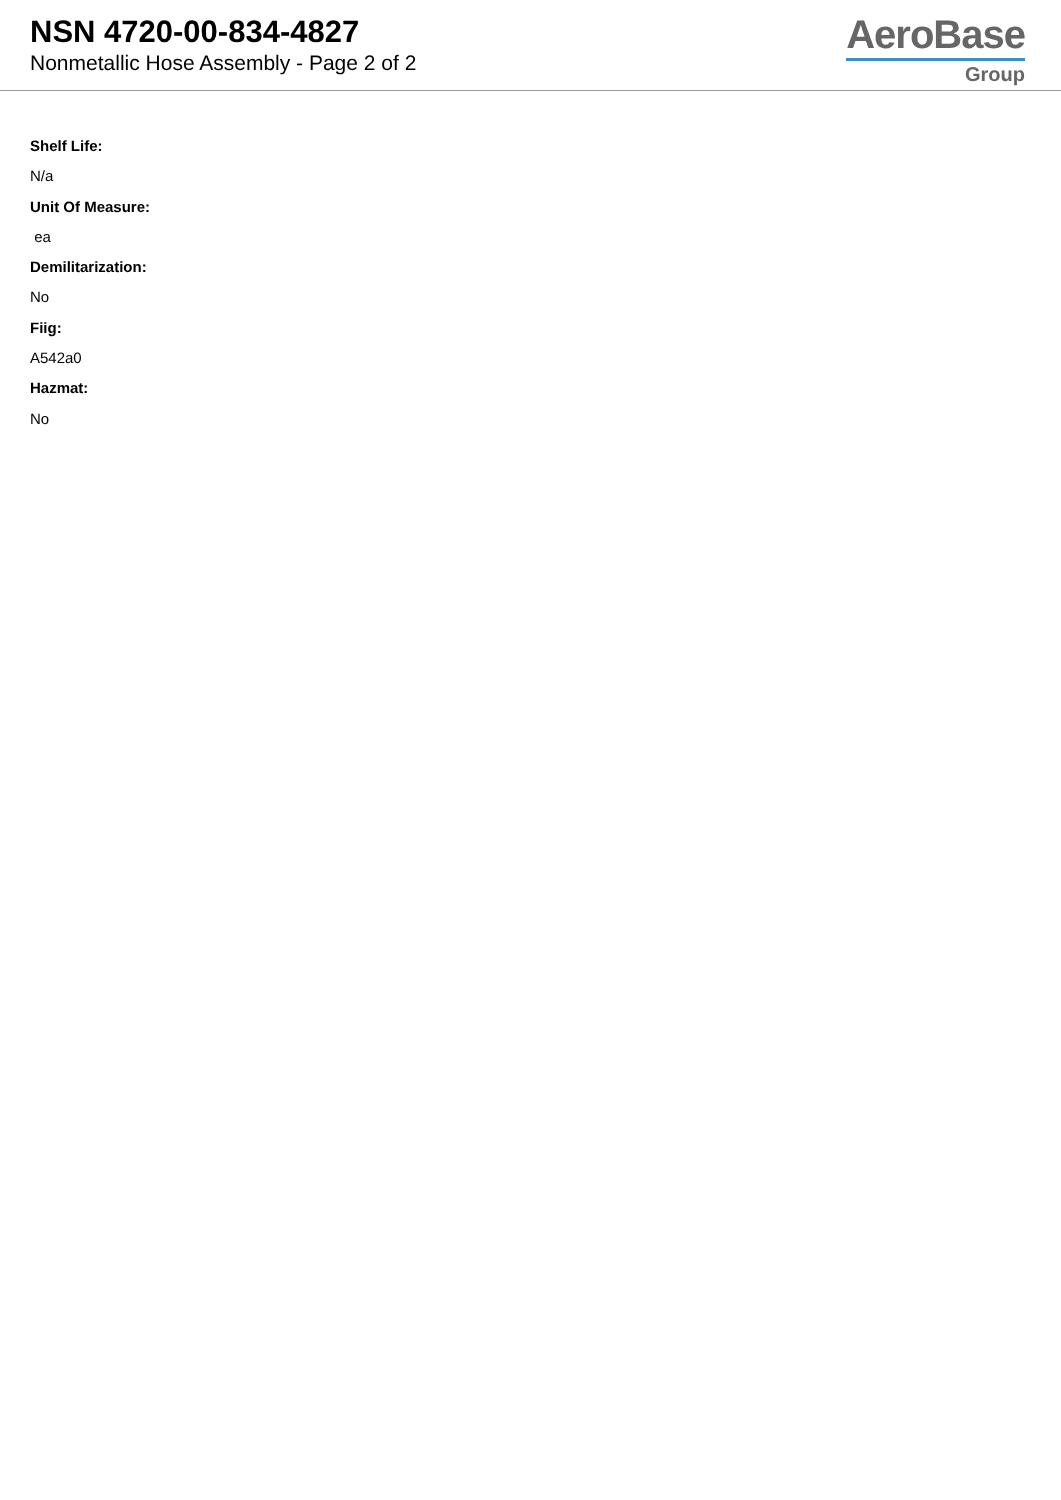NSN 4720-00-834-4827
Nonmetallic Hose Assembly - Page 2 of 2
AeroBase
Group
Shelf Life:
N/a
Unit Of Measure:
ea
Demilitarization:
No
Fiig:
A542a0
Hazmat:
No